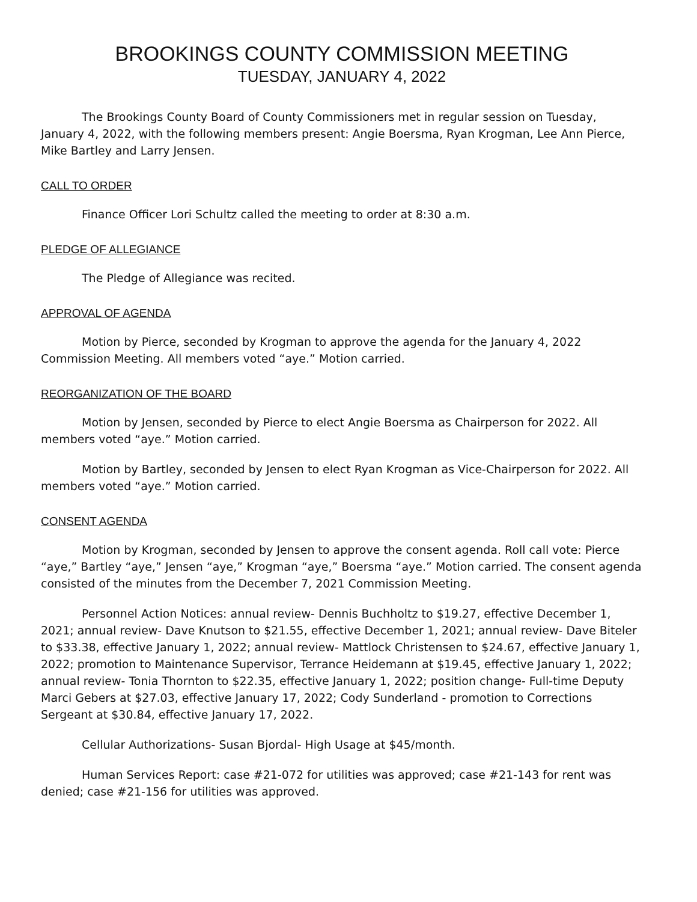BROOKINGS COUNTY COMMISSION MEETING
TUESDAY, JANUARY 4, 2022
The Brookings County Board of County Commissioners met in regular session on Tuesday, January 4, 2022, with the following members present: Angie Boersma, Ryan Krogman, Lee Ann Pierce, Mike Bartley and Larry Jensen.
CALL TO ORDER
Finance Officer Lori Schultz called the meeting to order at 8:30 a.m.
PLEDGE OF ALLEGIANCE
The Pledge of Allegiance was recited.
APPROVAL OF AGENDA
Motion by Pierce, seconded by Krogman to approve the agenda for the January 4, 2022 Commission Meeting. All members voted “aye.” Motion carried.
REORGANIZATION OF THE BOARD
Motion by Jensen, seconded by Pierce to elect Angie Boersma as Chairperson for 2022. All members voted “aye.” Motion carried.
Motion by Bartley, seconded by Jensen to elect Ryan Krogman as Vice-Chairperson for 2022. All members voted “aye.” Motion carried.
CONSENT AGENDA
Motion by Krogman, seconded by Jensen to approve the consent agenda. Roll call vote: Pierce “aye,” Bartley “aye,” Jensen “aye,” Krogman “aye,” Boersma “aye.” Motion carried. The consent agenda consisted of the minutes from the December 7, 2021 Commission Meeting.
Personnel Action Notices: annual review- Dennis Buchholtz to $19.27, effective December 1, 2021; annual review- Dave Knutson to $21.55, effective December 1, 2021; annual review- Dave Biteler to $33.38, effective January 1, 2022; annual review- Mattlock Christensen to $24.67, effective January 1, 2022; promotion to Maintenance Supervisor, Terrance Heidemann at $19.45, effective January 1, 2022; annual review- Tonia Thornton to $22.35, effective January 1, 2022; position change- Full-time Deputy Marci Gebers at $27.03, effective January 17, 2022; Cody Sunderland - promotion to Corrections Sergeant at $30.84, effective January 17, 2022.
Cellular Authorizations- Susan Bjordal- High Usage at $45/month.
Human Services Report: case #21-072 for utilities was approved; case #21-143 for rent was denied; case #21-156 for utilities was approved.